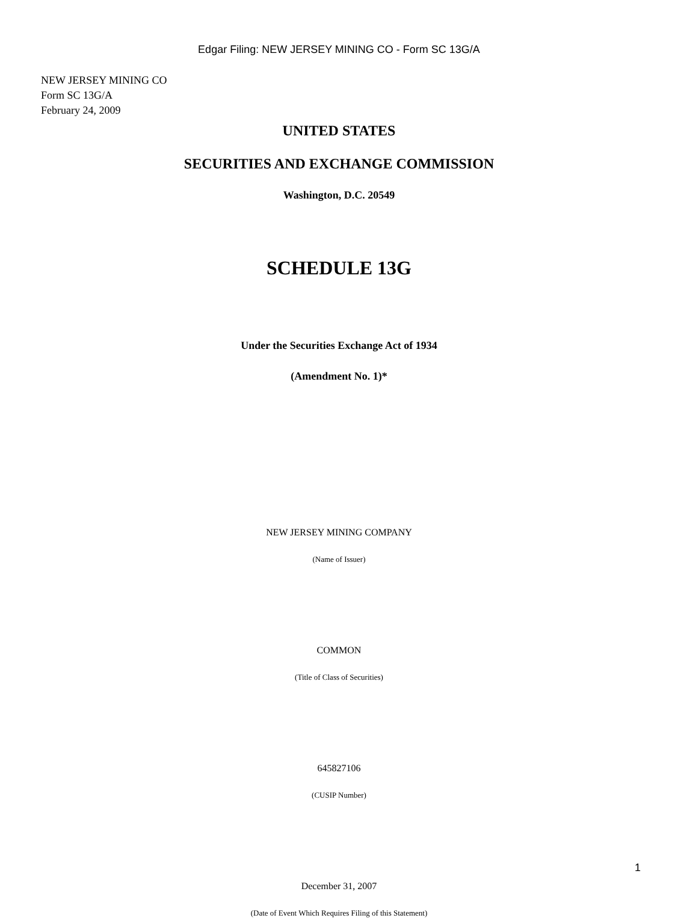Edgar Filing: NEW JERSEY MINING CO - Form SC 13G/A
NEW JERSEY MINING CO
Form SC 13G/A
February 24, 2009
UNITED STATES
SECURITIES AND EXCHANGE COMMISSION
Washington, D.C. 20549
SCHEDULE 13G
Under the Securities Exchange Act of 1934
(Amendment No. 1)*
NEW JERSEY MINING COMPANY
(Name of Issuer)
COMMON
(Title of Class of Securities)
645827106
(CUSIP Number)
December 31, 2007
(Date of Event Which Requires Filing of this Statement)
1